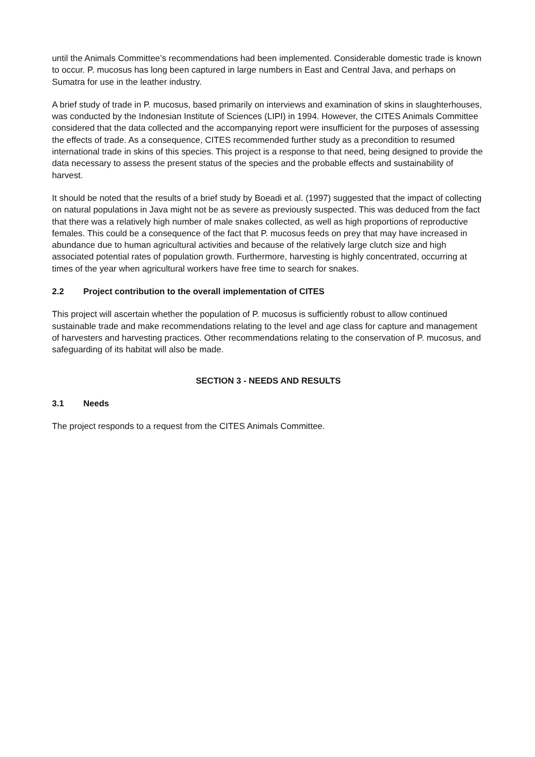until the Animals Committee’s recommendations had been implemented. Considerable domestic trade is known to occur. P. mucosus has long been captured in large numbers in East and Central Java, and perhaps on Sumatra for use in the leather industry.
A brief study of trade in P. mucosus, based primarily on interviews and examination of skins in slaughterhouses, was conducted by the Indonesian Institute of Sciences (LIPI) in 1994. However, the CITES Animals Committee considered that the data collected and the accompanying report were insufficient for the purposes of assessing the effects of trade. As a consequence, CITES recommended further study as a precondition to resumed international trade in skins of this species. This project is a response to that need, being designed to provide the data necessary to assess the present status of the species and the probable effects and sustainability of harvest.
It should be noted that the results of a brief study by Boeadi et al. (1997) suggested that the impact of collecting on natural populations in Java might not be as severe as previously suspected. This was deduced from the fact that there was a relatively high number of male snakes collected, as well as high proportions of reproductive females. This could be a consequence of the fact that P. mucosus feeds on prey that may have increased in abundance due to human agricultural activities and because of the relatively large clutch size and high associated potential rates of population growth. Furthermore, harvesting is highly concentrated, occurring at times of the year when agricultural workers have free time to search for snakes.
2.2 Project contribution to the overall implementation of CITES
This project will ascertain whether the population of P. mucosus is sufficiently robust to allow continued sustainable trade and make recommendations relating to the level and age class for capture and management of harvesters and harvesting practices. Other recommendations relating to the conservation of P. mucosus, and safeguarding of its habitat will also be made.
SECTION 3 - NEEDS AND RESULTS
3.1 Needs
The project responds to a request from the CITES Animals Committee.